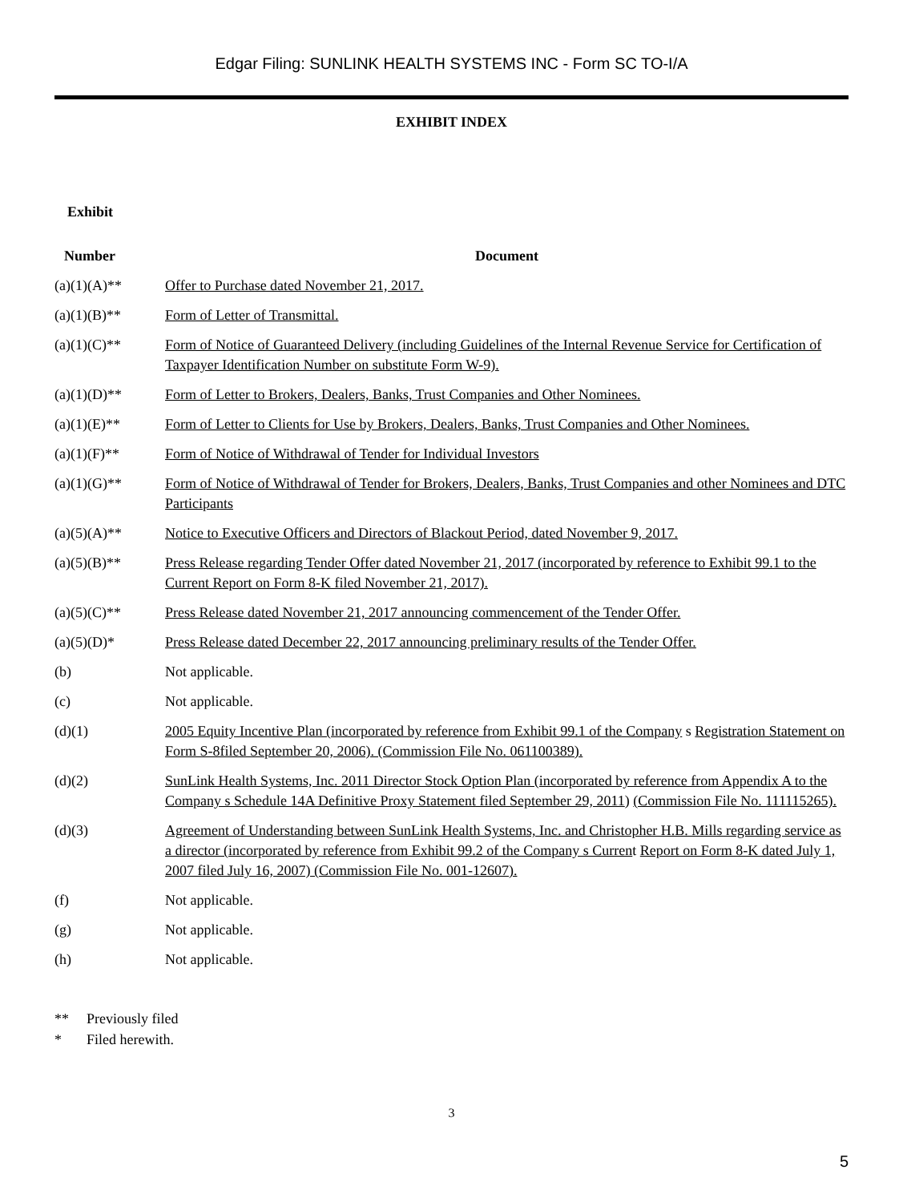Edgar Filing: SUNLINK HEALTH SYSTEMS INC - Form SC TO-I/A
EXHIBIT INDEX
| Exhibit | |
| --- | --- |
| Number | Document |
| (a)(1)(A)** | Offer to Purchase dated November 21, 2017. |
| (a)(1)(B)** | Form of Letter of Transmittal. |
| (a)(1)(C)** | Form of Notice of Guaranteed Delivery (including Guidelines of the Internal Revenue Service for Certification of Taxpayer Identification Number on substitute Form W-9). |
| (a)(1)(D)** | Form of Letter to Brokers, Dealers, Banks, Trust Companies and Other Nominees. |
| (a)(1)(E)** | Form of Letter to Clients for Use by Brokers, Dealers, Banks, Trust Companies and Other Nominees. |
| (a)(1)(F)** | Form of Notice of Withdrawal of Tender for Individual Investors |
| (a)(1)(G)** | Form of Notice of Withdrawal of Tender for Brokers, Dealers, Banks, Trust Companies and other Nominees and DTC Participants |
| (a)(5)(A)** | Notice to Executive Officers and Directors of Blackout Period, dated November 9, 2017. |
| (a)(5)(B)** | Press Release regarding Tender Offer dated November 21, 2017 (incorporated by reference to Exhibit 99.1 to the Current Report on Form 8-K filed November 21, 2017). |
| (a)(5)(C)** | Press Release dated November 21, 2017 announcing commencement of the Tender Offer. |
| (a)(5)(D)* | Press Release dated December 22, 2017 announcing preliminary results of the Tender Offer. |
| (b) | Not applicable. |
| (c) | Not applicable. |
| (d)(1) | 2005 Equity Incentive Plan (incorporated by reference from Exhibit 99.1 of the Company s Registration Statement on Form S-8filed September 20, 2006). (Commission File No. 061100389). |
| (d)(2) | SunLink Health Systems, Inc. 2011 Director Stock Option Plan (incorporated by reference from Appendix A to the Company s Schedule 14A Definitive Proxy Statement filed September 29, 2011 ) (Commission File No. 111115265). |
| (d)(3) | Agreement of Understanding between SunLink Health Systems, Inc. and Christopher H.B. Mills regarding service as a director (incorporated by reference from Exhibit 99.2 of the Company s Curren t Report on Form 8-K dated July 1, 2007 filed July 16, 2007) (Commission File No. 001-12607). |
| (f) | Not applicable. |
| (g) | Not applicable. |
| (h) | Not applicable. |
** Previously filed
* Filed herewith.
3
5